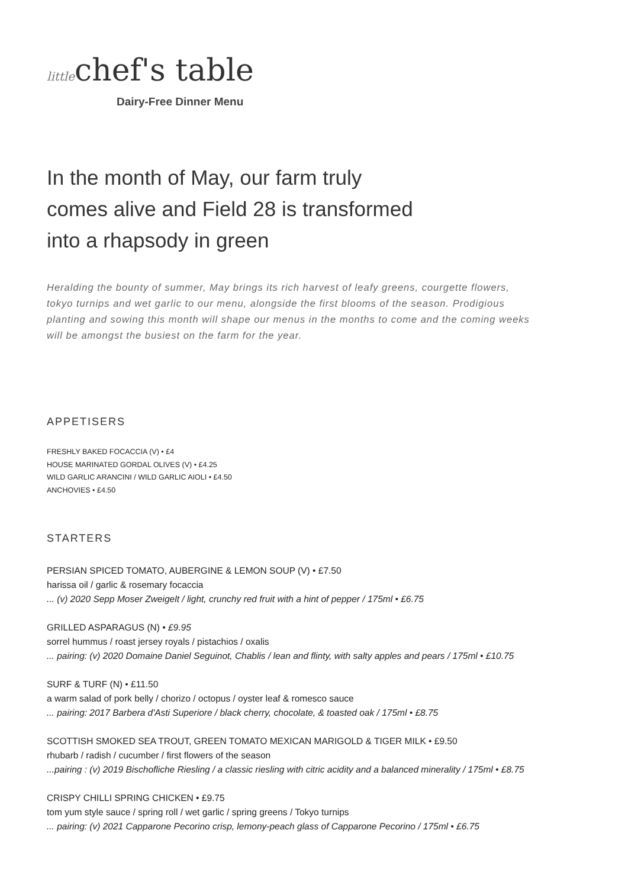littlechef's table
Dairy-Free Dinner Menu
In the month of May, our farm truly comes alive and Field 28 is transformed into a rhapsody in green
Heralding the bounty of summer, May brings its rich harvest of leafy greens, courgette flowers, tokyo turnips and wet garlic to our menu, alongside the first blooms of the season. Prodigious planting and sowing this month will shape our menus in the months to come and the coming weeks will be amongst the busiest on the farm for the year.
APPETISERS
FRESHLY BAKED FOCACCIA (V) • £4
HOUSE MARINATED GORDAL OLIVES (V) • £4.25
WILD GARLIC ARANCINI / WILD GARLIC AIOLI • £4.50
ANCHOVIES • £4.50
STARTERS
PERSIAN SPICED TOMATO, AUBERGINE & LEMON SOUP (V) • £7.50
harissa oil / garlic & rosemary focaccia
... (v) 2020 Sepp Moser Zweigelt / light, crunchy red fruit with a hint of pepper / 175ml • £6.75
GRILLED ASPARAGUS (N) • £9.95
sorrel hummus / roast jersey royals / pistachios / oxalis
... pairing: (v) 2020 Domaine Daniel Seguinot, Chablis / lean and flinty, with salty apples and pears / 175ml • £10.75
SURF & TURF (N) • £11.50
a warm salad of pork belly / chorizo / octopus / oyster leaf & romesco sauce
... pairing: 2017 Barbera d'Asti Superiore / black cherry, chocolate, & toasted oak / 175ml • £8.75
SCOTTISH SMOKED SEA TROUT, GREEN TOMATO MEXICAN MARIGOLD & TIGER MILK • £9.50
rhubarb / radish / cucumber / first flowers of the season
...pairing : (v) 2019 Bischofliche Riesling / a classic riesling with citric acidity and a balanced minerality / 175ml • £8.75
CRISPY CHILLI SPRING CHICKEN • £9.75
tom yum style sauce / spring roll / wet garlic / spring greens / Tokyo turnips
... pairing: (v) 2021 Capparone Pecorino crisp, lemony-peach glass of Capparone Pecorino / 175ml • £6.75